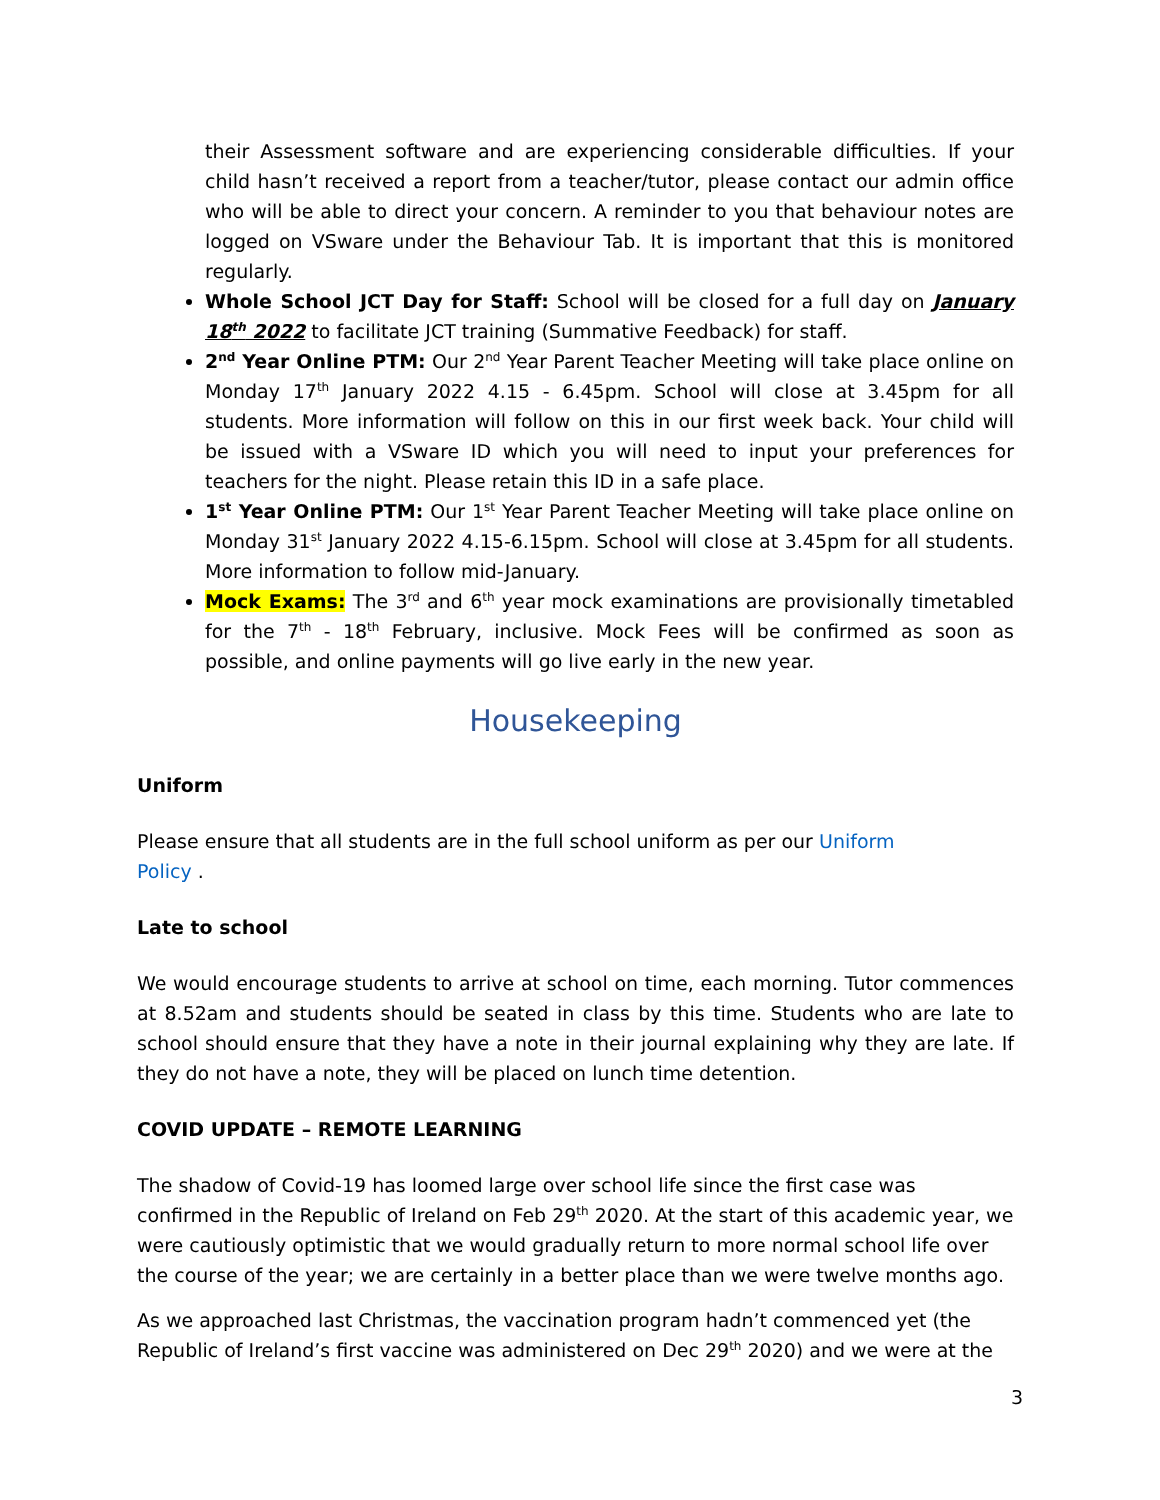their Assessment software and are experiencing considerable difficulties. If your child hasn’t received a report from a teacher/tutor, please contact our admin office who will be able to direct your concern. A reminder to you that behaviour notes are logged on VSware under the Behaviour Tab. It is important that this is monitored regularly.
Whole School JCT Day for Staff: School will be closed for a full day on January 18<sup>th</sup> 2022 to facilitate JCT training (Summative Feedback) for staff.
2<sup>nd</sup> Year Online PTM: Our 2<sup>nd</sup> Year Parent Teacher Meeting will take place online on Monday 17<sup>th</sup> January 2022 4.15 - 6.45pm. School will close at 3.45pm for all students. More information will follow on this in our first week back. Your child will be issued with a VSware ID which you will need to input your preferences for teachers for the night. Please retain this ID in a safe place.
1<sup>st</sup> Year Online PTM: Our 1<sup>st</sup> Year Parent Teacher Meeting will take place online on Monday 31<sup>st</sup> January 2022 4.15-6.15pm. School will close at 3.45pm for all students. More information to follow mid-January.
Mock Exams: The 3<sup>rd</sup> and 6<sup>th</sup> year mock examinations are provisionally timetabled for the 7<sup>th</sup> - 18<sup>th</sup> February, inclusive. Mock Fees will be confirmed as soon as possible, and online payments will go live early in the new year.
Housekeeping
Uniform
Please ensure that all students are in the full school uniform as per our Uniform
Policy .
Late to school
We would encourage students to arrive at school on time, each morning. Tutor commences at 8.52am and students should be seated in class by this time. Students who are late to school should ensure that they have a note in their journal explaining why they are late. If they do not have a note, they will be placed on lunch time detention.
COVID UPDATE – REMOTE LEARNING
The shadow of Covid-19 has loomed large over school life since the first case was confirmed in the Republic of Ireland on Feb 29<sup>th</sup> 2020. At the start of this academic year, we were cautiously optimistic that we would gradually return to more normal school life over the course of the year; we are certainly in a better place than we were twelve months ago.
As we approached last Christmas, the vaccination program hadn’t commenced yet (the Republic of Ireland’s first vaccine was administered on Dec 29<sup>th</sup> 2020) and we were at the
3